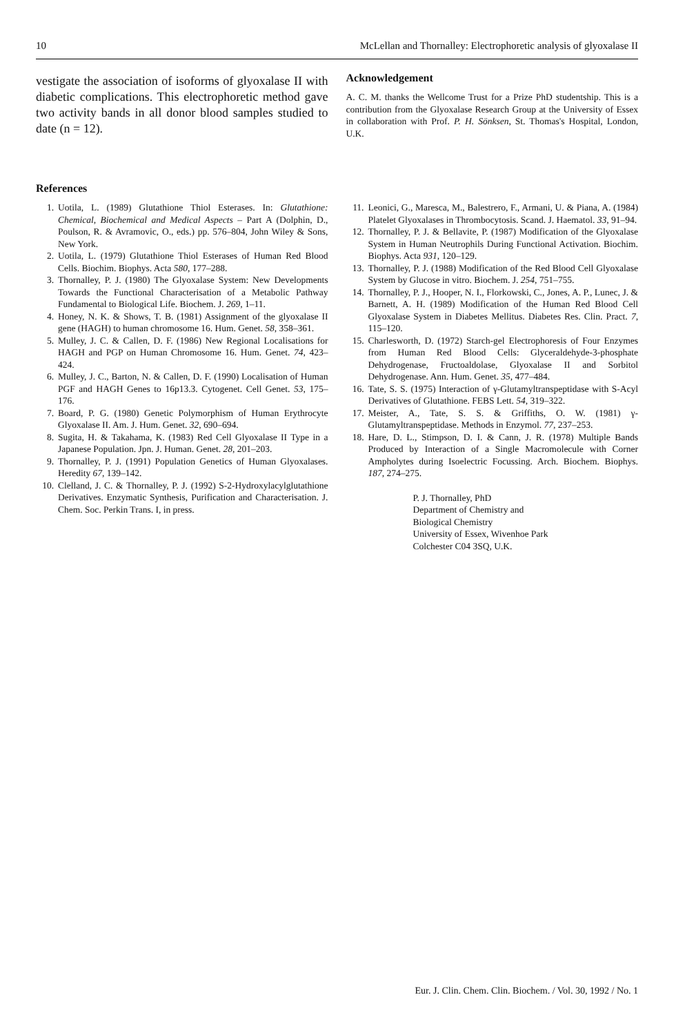10 McLellan and Thornalley: Electrophoretic analysis of glyoxalase II
vestigate the association of isoforms of glyoxalase II with diabetic complications. This electrophoretic method gave two activity bands in all donor blood samples studied to date (n = 12).
Acknowledgement
A. C. M. thanks the Wellcome Trust for a Prize PhD studentship. This is a contribution from the Glyoxalase Research Group at the University of Essex in collaboration with Prof. P. H. Sönksen, St. Thomas's Hospital, London, U.K.
References
1. Uotila, L. (1989) Glutathione Thiol Esterases. In: Glutathione: Chemical, Biochemical and Medical Aspects – Part A (Dolphin, D., Poulson, R. & Avramovic, O., eds.) pp. 576–804, John Wiley & Sons, New York.
2. Uotila, L. (1979) Glutathione Thiol Esterases of Human Red Blood Cells. Biochim. Biophys. Acta 580, 177–288.
3. Thornalley, P. J. (1980) The Glyoxalase System: New Developments Towards the Functional Characterisation of a Metabolic Pathway Fundamental to Biological Life. Biochem. J. 269, 1–11.
4. Honey, N. K. & Shows, T. B. (1981) Assignment of the glyoxalase II gene (HAGH) to human chromosome 16. Hum. Genet. 58, 358–361.
5. Mulley, J. C. & Callen, D. F. (1986) New Regional Localisations for HAGH and PGP on Human Chromosome 16. Hum. Genet. 74, 423–424.
6. Mulley, J. C., Barton, N. & Callen, D. F. (1990) Localisation of Human PGF and HAGH Genes to 16p13.3. Cytogenet. Cell Genet. 53, 175–176.
7. Board, P. G. (1980) Genetic Polymorphism of Human Erythrocyte Glyoxalase II. Am. J. Hum. Genet. 32, 690–694.
8. Sugita, H. & Takahama, K. (1983) Red Cell Glyoxalase II Type in a Japanese Population. Jpn. J. Human. Genet. 28, 201–203.
9. Thornalley, P. J. (1991) Population Genetics of Human Glyoxalases. Heredity 67, 139–142.
10. Clelland, J. C. & Thornalley, P. J. (1992) S-2-Hydroxylacylglutathione Derivatives. Enzymatic Synthesis, Purification and Characterisation. J. Chem. Soc. Perkin Trans. I, in press.
11. Leonici, G., Maresca, M., Balestrero, F., Armani, U. & Piana, A. (1984) Platelet Glyoxalases in Thrombocytosis. Scand. J. Haematol. 33, 91–94.
12. Thornalley, P. J. & Bellavite, P. (1987) Modification of the Glyoxalase System in Human Neutrophils During Functional Activation. Biochim. Biophys. Acta 931, 120–129.
13. Thornalley, P. J. (1988) Modification of the Red Blood Cell Glyoxalase System by Glucose in vitro. Biochem. J. 254, 751–755.
14. Thornalley, P. J., Hooper, N. I., Florkowski, C., Jones, A. P., Lunec, J. & Barnett, A. H. (1989) Modification of the Human Red Blood Cell Glyoxalase System in Diabetes Mellitus. Diabetes Res. Clin. Pract. 7, 115–120.
15. Charlesworth, D. (1972) Starch-gel Electrophoresis of Four Enzymes from Human Red Blood Cells: Glyceraldehyde-3-phosphate Dehydrogenase, Fructoaldolase, Glyoxalase II and Sorbitol Dehydrogenase. Ann. Hum. Genet. 35, 477–484.
16. Tate, S. S. (1975) Interaction of γ-Glutamyltranspeptidase with S-Acyl Derivatives of Glutathione. FEBS Lett. 54, 319–322.
17. Meister, A., Tate, S. S. & Griffiths, O. W. (1981) γ-Glutamyltranspeptidase. Methods in Enzymol. 77, 237–253.
18. Hare, D. L., Stimpson, D. I. & Cann, J. R. (1978) Multiple Bands Produced by Interaction of a Single Macromolecule with Corner Ampholytes during Isoelectric Focussing. Arch. Biochem. Biophys. 187, 274–275.
P. J. Thornalley, PhD
Department of Chemistry and
Biological Chemistry
University of Essex, Wivenhoe Park
Colchester C04 3SQ, U.K.
Eur. J. Clin. Chem. Clin. Biochem. / Vol. 30, 1992 / No. 1